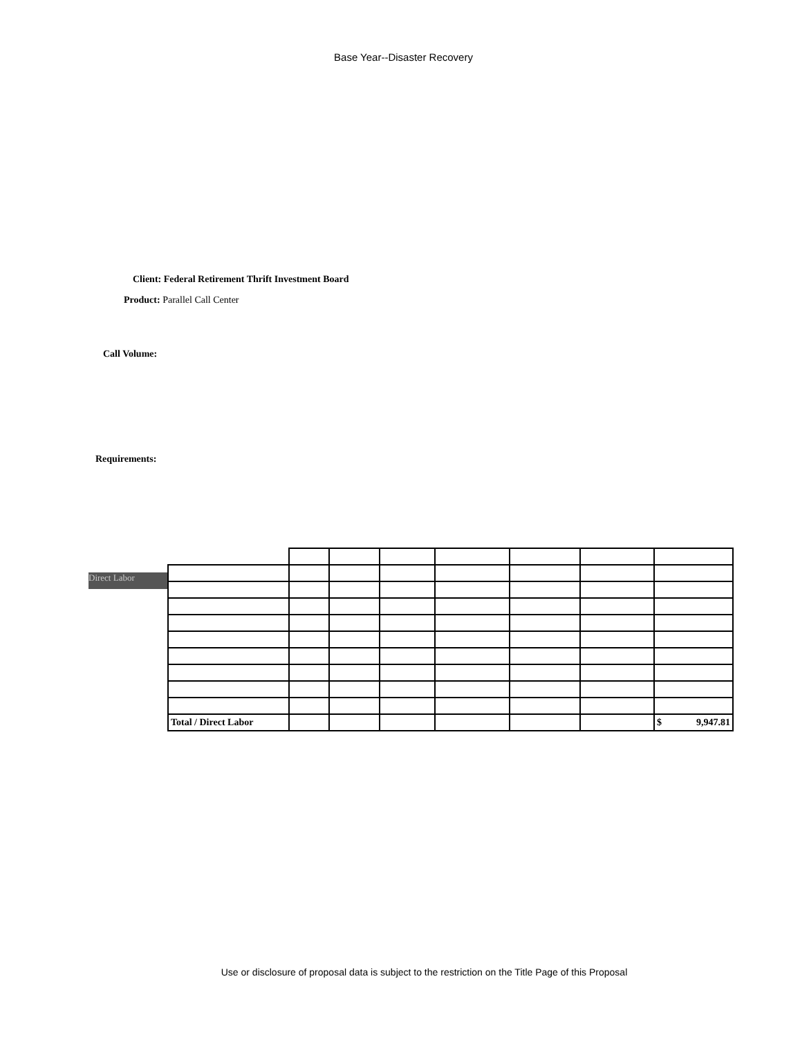Base Year--Disaster Recovery
Client: Federal Retirement Thrift Investment Board
Product: Parallel Call Center
Call Volume:
Requirements:
Direct Labor
| Total / Direct Labor | | | | | | | $ 9,947.81 |
Use or disclosure of proposal data is subject to the restriction on the Title Page of this Proposal